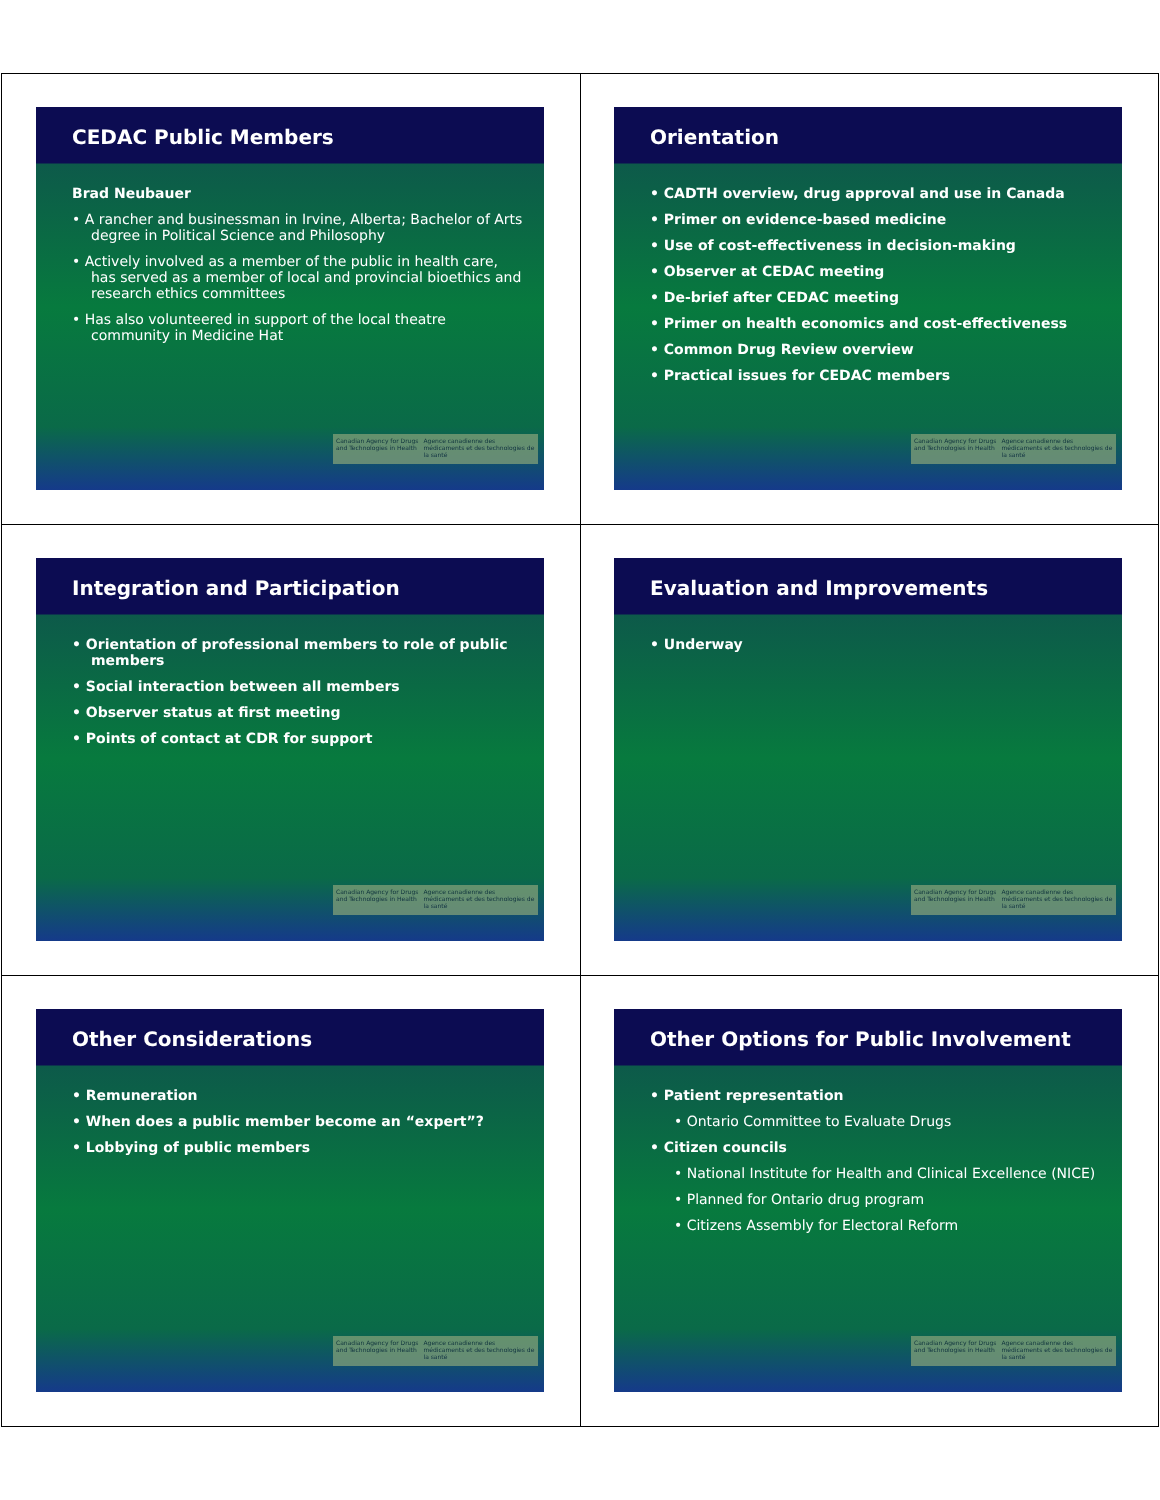CEDAC Public Members
Brad Neubauer
• A rancher and businessman in Irvine, Alberta; Bachelor of Arts degree in Political Science and Philosophy
• Actively involved as a member of the public in health care, has served as a member of local and provincial bioethics and research ethics committees
• Has also volunteered in support of the local theatre community in Medicine Hat
Canadian Agency for Drugs and Technologies in Health Agence canadienne des médicaments et des technologies de la santé
Orientation
• CADTH overview, drug approval and use in Canada
• Primer on evidence-based medicine
• Use of cost-effectiveness in decision-making
• Observer at CEDAC meeting
• De-brief after CEDAC meeting
• Primer on health economics and cost-effectiveness
• Common Drug Review overview
• Practical issues for CEDAC members
Canadian Agency for Drugs and Technologies in Health Agence canadienne des médicaments et des technologies de la santé
Integration and Participation
• Orientation of professional members to role of public members
• Social interaction between all members
• Observer status at first meeting
• Points of contact at CDR for support
Canadian Agency for Drugs and Technologies in Health Agence canadienne des médicaments et des technologies de la santé
Evaluation and Improvements
• Underway
Canadian Agency for Drugs and Technologies in Health Agence canadienne des médicaments et des technologies de la santé
Other Considerations
• Remuneration
• When does a public member become an “expert”?
• Lobbying of public members
Canadian Agency for Drugs and Technologies in Health Agence canadienne des médicaments et des technologies de la santé
Other Options for Public Involvement
• Patient representation
• Ontario Committee to Evaluate Drugs
• Citizen councils
• National Institute for Health and Clinical Excellence (NICE)
• Planned for Ontario drug program
• Citizens Assembly for Electoral Reform
Canadian Agency for Drugs and Technologies in Health Agence canadienne des médicaments et des technologies de la santé